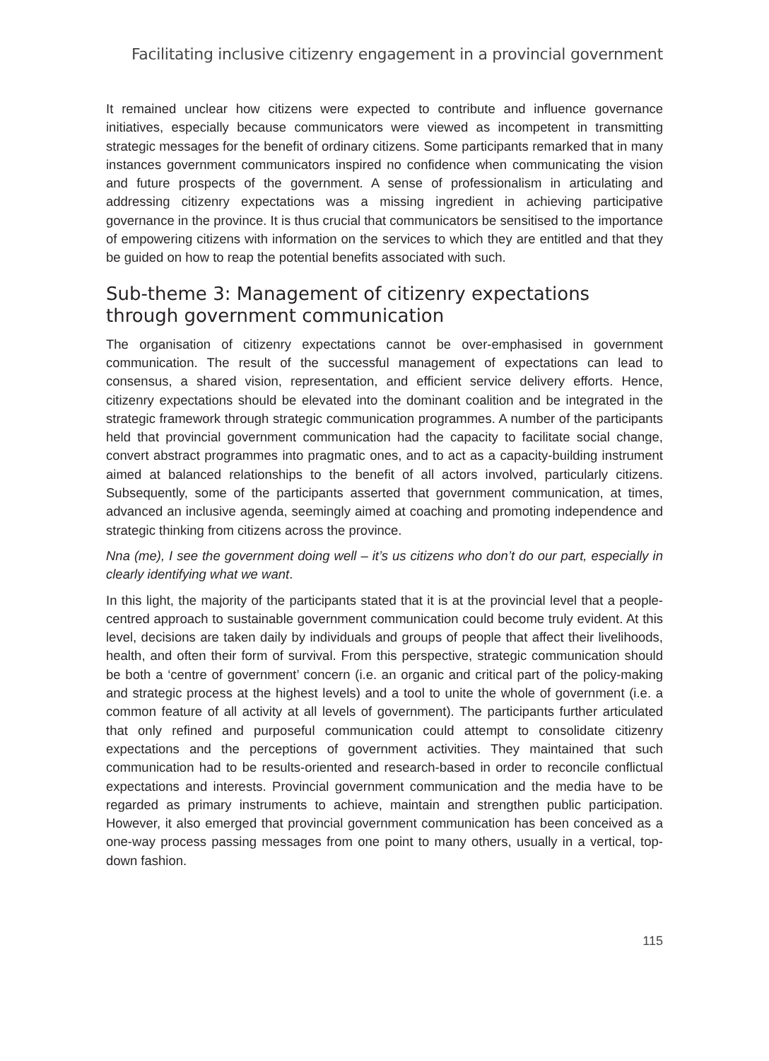Facilitating inclusive citizenry engagement in a provincial government
It remained unclear how citizens were expected to contribute and influence governance initiatives, especially because communicators were viewed as incompetent in transmitting strategic messages for the benefit of ordinary citizens. Some participants remarked that in many instances government communicators inspired no confidence when communicating the vision and future prospects of the government. A sense of professionalism in articulating and addressing citizenry expectations was a missing ingredient in achieving participative governance in the province. It is thus crucial that communicators be sensitised to the importance of empowering citizens with information on the services to which they are entitled and that they be guided on how to reap the potential benefits associated with such.
Sub-theme 3: Management of citizenry expectations through government communication
The organisation of citizenry expectations cannot be over-emphasised in government communication. The result of the successful management of expectations can lead to consensus, a shared vision, representation, and efficient service delivery efforts. Hence, citizenry expectations should be elevated into the dominant coalition and be integrated in the strategic framework through strategic communication programmes. A number of the participants held that provincial government communication had the capacity to facilitate social change, convert abstract programmes into pragmatic ones, and to act as a capacity-building instrument aimed at balanced relationships to the benefit of all actors involved, particularly citizens. Subsequently, some of the participants asserted that government communication, at times, advanced an inclusive agenda, seemingly aimed at coaching and promoting independence and strategic thinking from citizens across the province.
Nna (me), I see the government doing well – it’s us citizens who don’t do our part, especially in clearly identifying what we want.
In this light, the majority of the participants stated that it is at the provincial level that a people-centred approach to sustainable government communication could become truly evident. At this level, decisions are taken daily by individuals and groups of people that affect their livelihoods, health, and often their form of survival. From this perspective, strategic communication should be both a ‘centre of government’ concern (i.e. an organic and critical part of the policy-making and strategic process at the highest levels) and a tool to unite the whole of government (i.e. a common feature of all activity at all levels of government). The participants further articulated that only refined and purposeful communication could attempt to consolidate citizenry expectations and the perceptions of government activities. They maintained that such communication had to be results-oriented and research-based in order to reconcile conflictual expectations and interests. Provincial government communication and the media have to be regarded as primary instruments to achieve, maintain and strengthen public participation. However, it also emerged that provincial government communication has been conceived as a one-way process passing messages from one point to many others, usually in a vertical, top-down fashion.
115